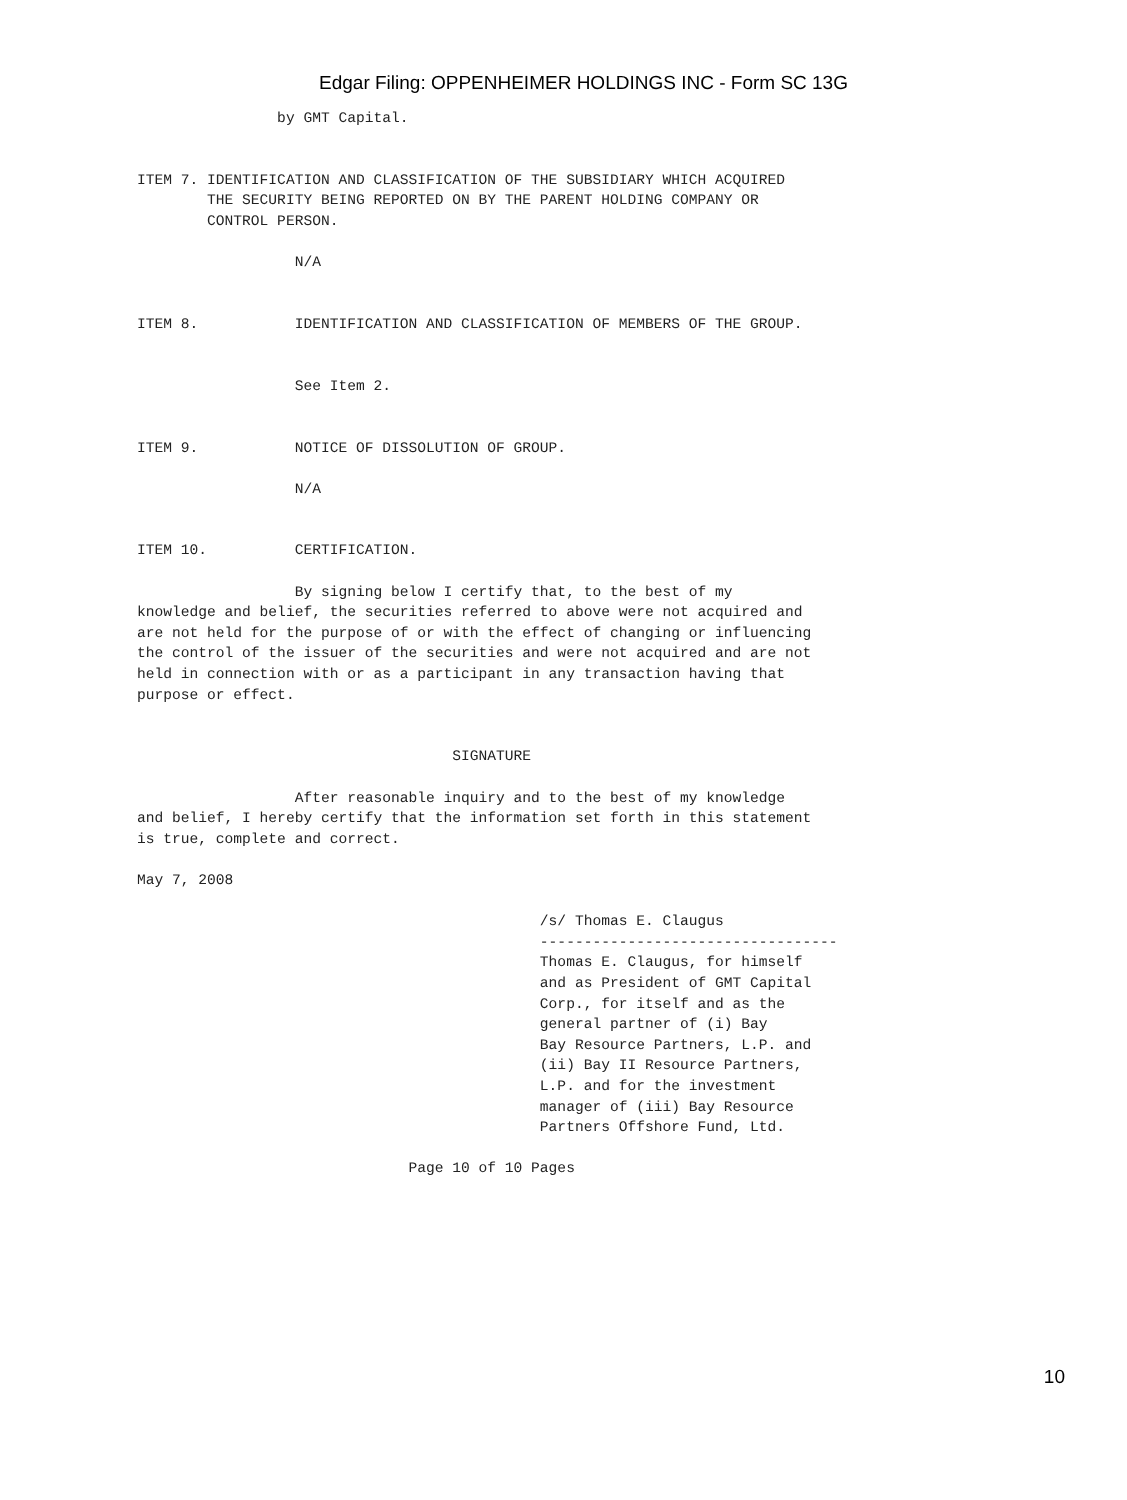Edgar Filing: OPPENHEIMER HOLDINGS INC - Form SC 13G
                by GMT Capital.


ITEM 7. IDENTIFICATION AND CLASSIFICATION OF THE SUBSIDIARY WHICH ACQUIRED
        THE SECURITY BEING REPORTED ON BY THE PARENT HOLDING COMPANY OR
        CONTROL PERSON.

                  N/A


ITEM 8.           IDENTIFICATION AND CLASSIFICATION OF MEMBERS OF THE GROUP.


                  See Item 2.


ITEM 9.           NOTICE OF DISSOLUTION OF GROUP.

                  N/A


ITEM 10.          CERTIFICATION.

                  By signing below I certify that, to the best of my
knowledge and belief, the securities referred to above were not acquired and
are not held for the purpose of or with the effect of changing or influencing
the control of the issuer of the securities and were not acquired and are not
held in connection with or as a participant in any transaction having that
purpose or effect.


                                    SIGNATURE

                  After reasonable inquiry and to the best of my knowledge
and belief, I hereby certify that the information set forth in this statement
is true, complete and correct.

May 7, 2008

                                              /s/ Thomas E. Claugus
                                              ----------------------------------
                                              Thomas E. Claugus, for himself
                                              and as President of GMT Capital
                                              Corp., for itself and as the
                                              general partner of (i) Bay
                                              Bay Resource Partners, L.P. and
                                              (ii) Bay II Resource Partners,
                                              L.P. and for the investment
                                              manager of (iii) Bay Resource
                                              Partners Offshore Fund, Ltd.

                               Page 10 of 10 Pages
10